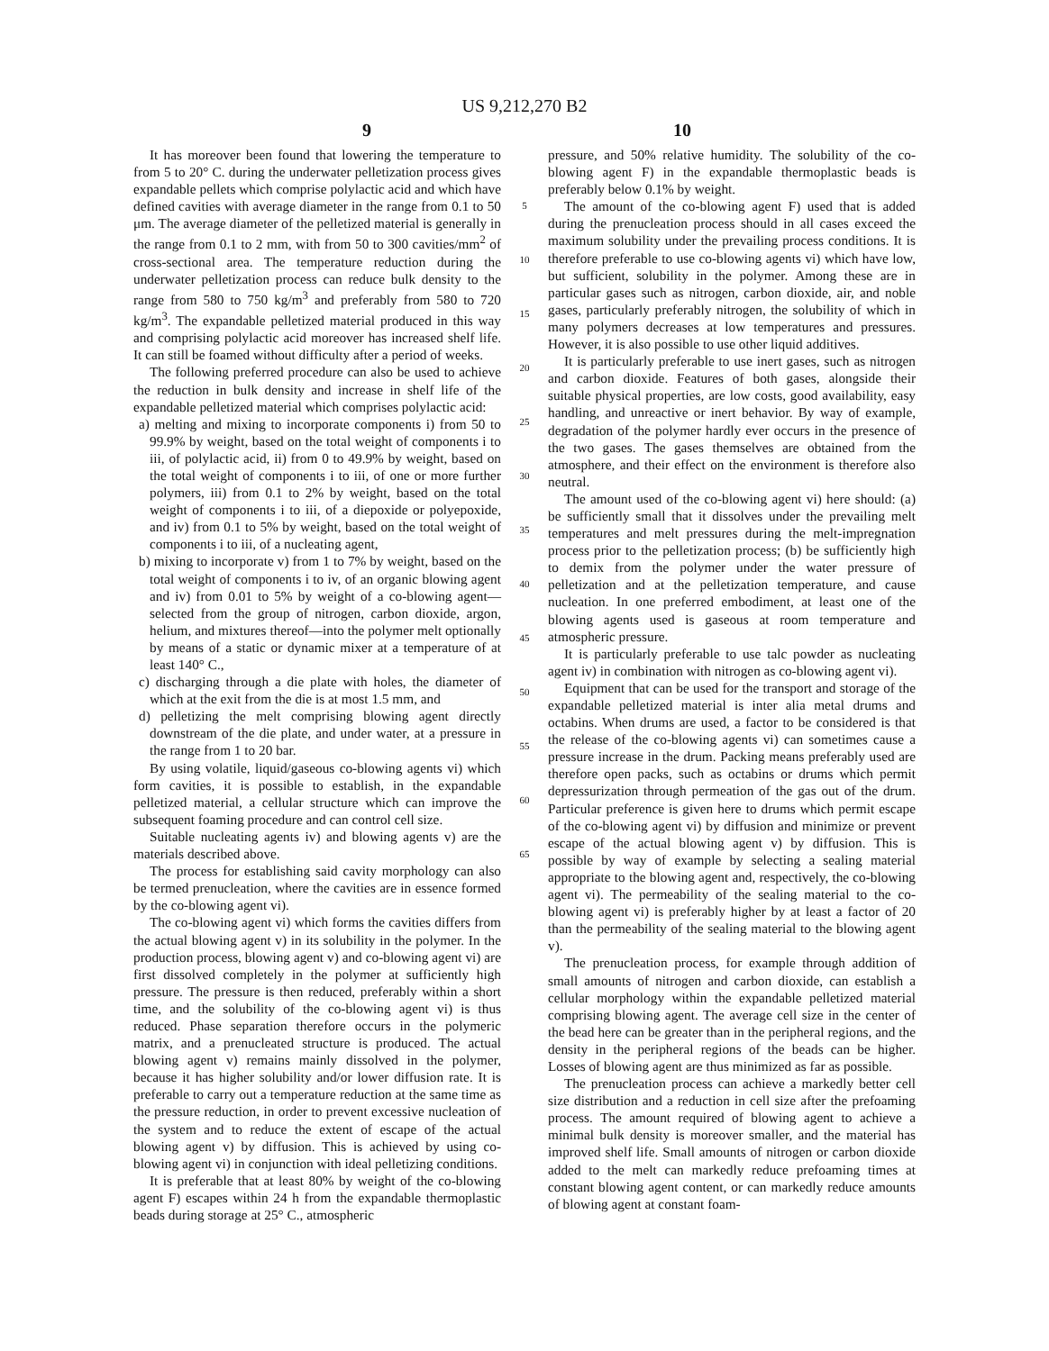US 9,212,270 B2
9 10
It has moreover been found that lowering the temperature to from 5 to 20° C. during the underwater pelletization process gives expandable pellets which comprise polylactic acid and which have defined cavities with average diameter in the range from 0.1 to 50 μm. The average diameter of the pelletized material is generally in the range from 0.1 to 2 mm, with from 50 to 300 cavities/mm<sup>2</sup> of cross-sectional area. The temperature reduction during the underwater pelletization process can reduce bulk density to the range from 580 to 750 kg/m<sup>3</sup> and preferably from 580 to 720 kg/m<sup>3</sup>. The expandable pelletized material produced in this way and comprising polylactic acid moreover has increased shelf life. It can still be foamed without difficulty after a period of weeks.
The following preferred procedure can also be used to achieve the reduction in bulk density and increase in shelf life of the expandable pelletized material which comprises polylactic acid:
a) melting and mixing to incorporate components i) from 50 to 99.9% by weight, based on the total weight of components i to iii, of polylactic acid, ii) from 0 to 49.9% by weight, based on the total weight of components i to iii, of one or more further polymers, iii) from 0.1 to 2% by weight, based on the total weight of components i to iii, of a diepoxide or polyepoxide, and iv) from 0.1 to 5% by weight, based on the total weight of components i to iii, of a nucleating agent,
b) mixing to incorporate v) from 1 to 7% by weight, based on the total weight of components i to iv, of an organic blowing agent and iv) from 0.01 to 5% by weight of a co-blowing agent—selected from the group of nitrogen, carbon dioxide, argon, helium, and mixtures thereof—into the polymer melt optionally by means of a static or dynamic mixer at a temperature of at least 140° C.,
c) discharging through a die plate with holes, the diameter of which at the exit from the die is at most 1.5 mm, and
d) pelletizing the melt comprising blowing agent directly downstream of the die plate, and under water, at a pressure in the range from 1 to 20 bar.
By using volatile, liquid/gaseous co-blowing agents vi) which form cavities, it is possible to establish, in the expandable pelletized material, a cellular structure which can improve the subsequent foaming procedure and can control cell size.
Suitable nucleating agents iv) and blowing agents v) are the materials described above.
The process for establishing said cavity morphology can also be termed prenucleation, where the cavities are in essence formed by the co-blowing agent vi).
The co-blowing agent vi) which forms the cavities differs from the actual blowing agent v) in its solubility in the polymer. In the production process, blowing agent v) and co-blowing agent vi) are first dissolved completely in the polymer at sufficiently high pressure. The pressure is then reduced, preferably within a short time, and the solubility of the co-blowing agent vi) is thus reduced. Phase separation therefore occurs in the polymeric matrix, and a prenucleated structure is produced. The actual blowing agent v) remains mainly dissolved in the polymer, because it has higher solubility and/or lower diffusion rate. It is preferable to carry out a temperature reduction at the same time as the pressure reduction, in order to prevent excessive nucleation of the system and to reduce the extent of escape of the actual blowing agent v) by diffusion. This is achieved by using co-blowing agent vi) in conjunction with ideal pelletizing conditions.
It is preferable that at least 80% by weight of the co-blowing agent F) escapes within 24 h from the expandable thermoplastic beads during storage at 25° C., atmospheric
5
10
15
20
25
30
35
40
45
50
55
60
65
pressure, and 50% relative humidity. The solubility of the co-blowing agent F) in the expandable thermoplastic beads is preferably below 0.1% by weight.
The amount of the co-blowing agent F) used that is added during the prenucleation process should in all cases exceed the maximum solubility under the prevailing process conditions. It is therefore preferable to use co-blowing agents vi) which have low, but sufficient, solubility in the polymer. Among these are in particular gases such as nitrogen, carbon dioxide, air, and noble gases, particularly preferably nitrogen, the solubility of which in many polymers decreases at low temperatures and pressures. However, it is also possible to use other liquid additives.
It is particularly preferable to use inert gases, such as nitrogen and carbon dioxide. Features of both gases, alongside their suitable physical properties, are low costs, good availability, easy handling, and unreactive or inert behavior. By way of example, degradation of the polymer hardly ever occurs in the presence of the two gases. The gases themselves are obtained from the atmosphere, and their effect on the environment is therefore also neutral.
The amount used of the co-blowing agent vi) here should: (a) be sufficiently small that it dissolves under the prevailing melt temperatures and melt pressures during the melt-impregnation process prior to the pelletization process; (b) be sufficiently high to demix from the polymer under the water pressure of pelletization and at the pelletization temperature, and cause nucleation. In one preferred embodiment, at least one of the blowing agents used is gaseous at room temperature and atmospheric pressure.
It is particularly preferable to use talc powder as nucleating agent iv) in combination with nitrogen as co-blowing agent vi).
Equipment that can be used for the transport and storage of the expandable pelletized material is inter alia metal drums and octabins. When drums are used, a factor to be considered is that the release of the co-blowing agents vi) can sometimes cause a pressure increase in the drum. Packing means preferably used are therefore open packs, such as octabins or drums which permit depressurization through permeation of the gas out of the drum. Particular preference is given here to drums which permit escape of the co-blowing agent vi) by diffusion and minimize or prevent escape of the actual blowing agent v) by diffusion. This is possible by way of example by selecting a sealing material appropriate to the blowing agent and, respectively, the co-blowing agent vi). The permeability of the sealing material to the co-blowing agent vi) is preferably higher by at least a factor of 20 than the permeability of the sealing material to the blowing agent v).
The prenucleation process, for example through addition of small amounts of nitrogen and carbon dioxide, can establish a cellular morphology within the expandable pelletized material comprising blowing agent. The average cell size in the center of the bead here can be greater than in the peripheral regions, and the density in the peripheral regions of the beads can be higher. Losses of blowing agent are thus minimized as far as possible.
The prenucleation process can achieve a markedly better cell size distribution and a reduction in cell size after the prefoaming process. The amount required of blowing agent to achieve a minimal bulk density is moreover smaller, and the material has improved shelf life. Small amounts of nitrogen or carbon dioxide added to the melt can markedly reduce prefoaming times at constant blowing agent content, or can markedly reduce amounts of blowing agent at constant foam-